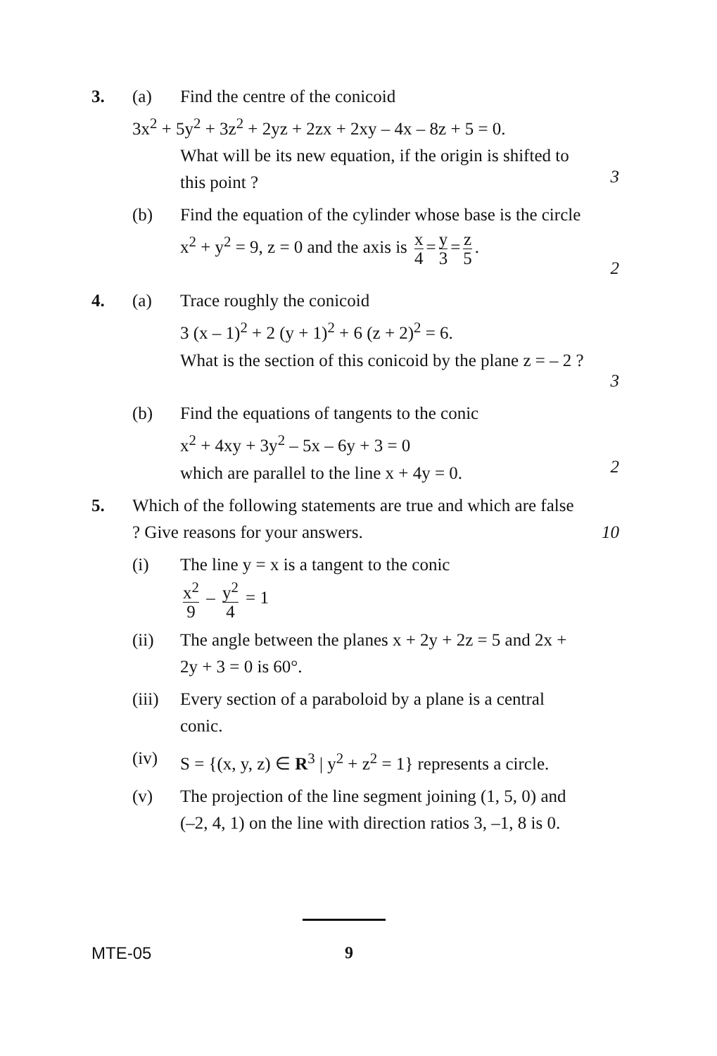3. (a) Find the centre of the conicoid
3x<sup>2</sup> + 5y<sup>2</sup> + 3z<sup>2</sup> + 2yz + 2zx + 2xy – 4x – 8z + 5 = 0.
What will be its new equation, if the origin is shifted to this point ?
3
(b) Find the equation of the cylinder whose base is the circle x<sup>2</sup> + y<sup>2</sup> = 9, z = 0 and the axis is x 4 = y 3 = z 5.
2
4. (a) Trace roughly the conicoid
3 (x – 1)<sup>2</sup> + 2 (y + 1)<sup>2</sup> + 6 (z + 2)<sup>2</sup> = 6.
What is the section of this conicoid by the plane z = – 2 ?
3
(b) Find the equations of tangents to the conic
x<sup>2</sup> + 4xy + 3y<sup>2</sup> – 5x – 6y + 3 = 0
which are parallel to the line x + 4y = 0.
2
5. Which of the following statements are true and which are false ? Give reasons for your answers.
10
(i) The line y = x is a tangent to the conic
x<sup>2</sup> 9 – y<sup>2</sup> 4 = 1
(ii) The angle between the planes x + 2y + 2z = 5 and 2x + 2y + 3 = 0 is 60°.
(iii)
Every section of a paraboloid by a plane is a central conic.
(iv) S = {(x, y, z) ∈ R<sup>3</sup> | y<sup>2</sup> + z<sup>2</sup> = 1} represents a circle.
(v) The projection of the line segment joining (1, 5, 0) and (–2, 4, 1) on the line with direction ratios 3, –1, 8 is 0.
MTE-05 9